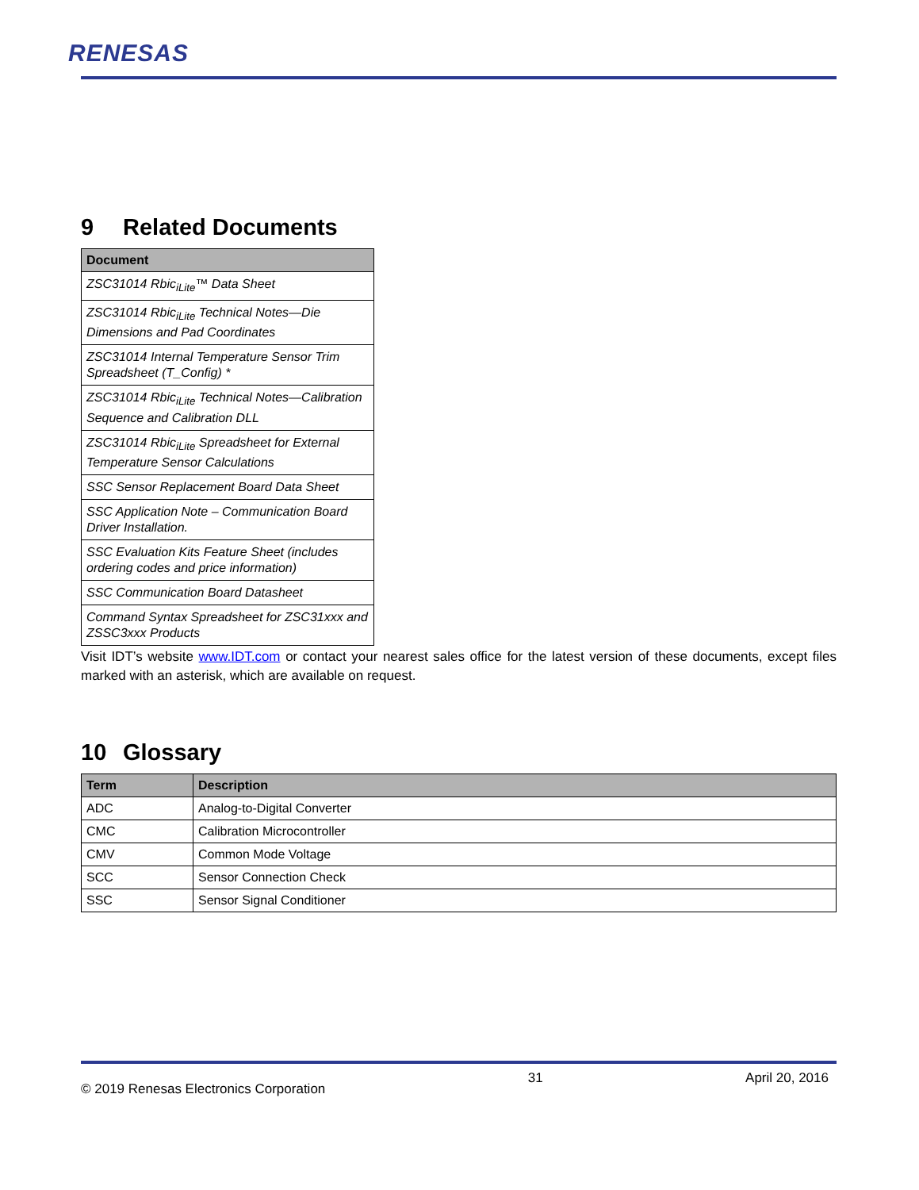RENESAS
9 Related Documents
| Document |
| --- |
| ZSC31014 Rbic<sub>iLite</sub>™ Data Sheet |
| ZSC31014 Rbic<sub>iLite</sub> Technical Notes—Die Dimensions and Pad Coordinates |
| ZSC31014 Internal Temperature Sensor Trim Spreadsheet (T_Config) * |
| ZSC31014 Rbic<sub>iLite</sub> Technical Notes—Calibration Sequence and Calibration DLL |
| ZSC31014 Rbic<sub>iLite</sub> Spreadsheet for External Temperature Sensor Calculations |
| SSC Sensor Replacement Board Data Sheet |
| SSC Application Note – Communication Board Driver Installation. |
| SSC Evaluation Kits Feature Sheet (includes ordering codes and price information) |
| SSC Communication Board Datasheet |
| Command Syntax Spreadsheet for ZSC31xxx and ZSSC3xxx Products |
Visit IDT’s website www.IDT.com or contact your nearest sales office for the latest version of these documents, except files marked with an asterisk, which are available on request.
10 Glossary
| Term | Description |
| --- | --- |
| ADC | Analog-to-Digital Converter |
| CMC | Calibration Microcontroller |
| CMV | Common Mode Voltage |
| SCC | Sensor Connection Check |
| SSC | Sensor Signal Conditioner |
© 2019 Renesas Electronics Corporation 31 April 20, 2016